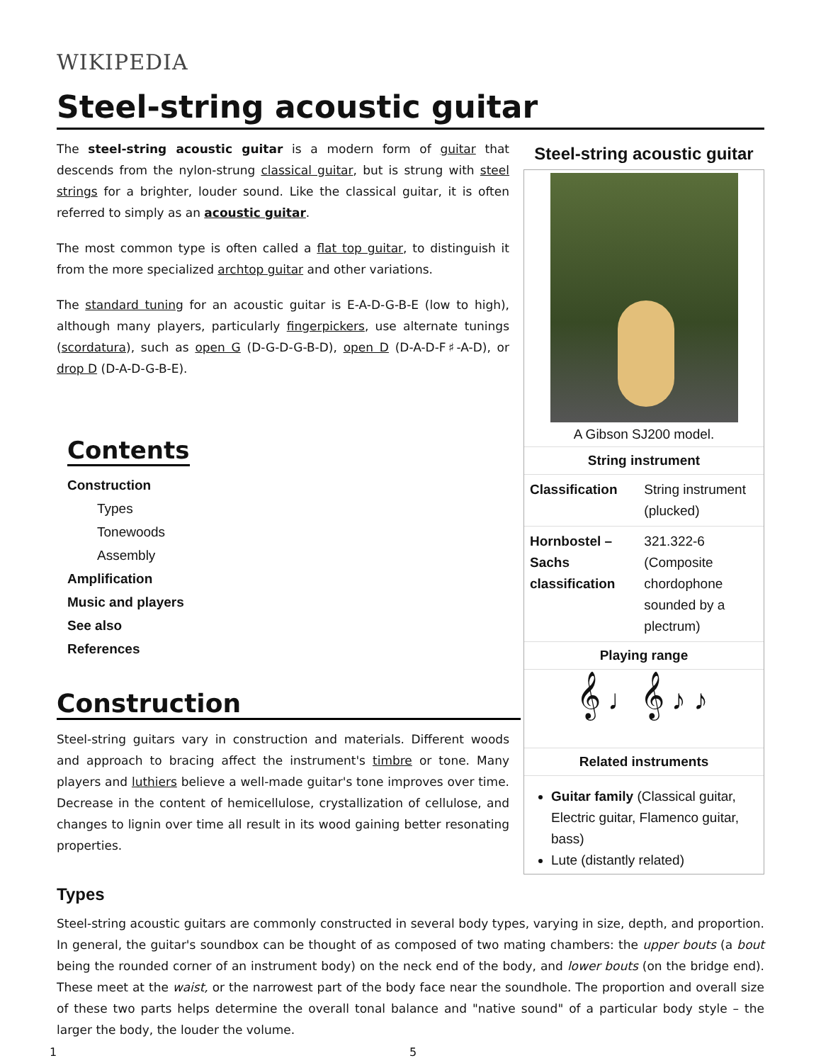WIKIPEDIA
Steel-string acoustic guitar
Steel-string acoustic guitar
A Gibson SJ200 model.
String instrument
| Classification | String instrument (plucked) |
| Hornbostel –Sachs classification | 321.322-6 (Composite chordophone sounded by a plectrum) |
Playing range
𝄞 ♩ 𝄞 ♪ ♪
Related instruments
Guitar family (Classical guitar, Electric guitar, Flamenco guitar, bass)
Lute (distantly related)
The steel-string acoustic guitar is a modern form of guitar that descends from the nylon-strung classical guitar, but is strung with steel strings for a brighter, louder sound. Like the classical guitar, it is often referred to simply as an acoustic guitar.
The most common type is often called a flat top guitar, to distinguish it from the more specialized archtop guitar and other variations.
The standard tuning for an acoustic guitar is E-A-D-G-B-E (low to high), although many players, particularly fingerpickers, use alternate tunings (scordatura), such as open G (D-G-D-G-B-D), open D (D-A-D-F♯-A-D), or drop D (D-A-D-G-B-E).
Contents
Construction
Types
Tonewoods
Assembly
Amplification
Music and players
See also
References
Construction
Steel-string guitars vary in construction and materials. Different woods and approach to bracing affect the instrument's timbre or tone. Many players and luthiers believe a well-made guitar's tone improves over time. Decrease in the content of hemicellulose, crystallization of cellulose, and changes to lignin over time all result in its wood gaining better resonating properties.
Types
Steel-string acoustic guitars are commonly constructed in several body types, varying in size, depth, and proportion. In general, the guitar's soundbox can be thought of as composed of two mating chambers: the upper bouts (a bout being the rounded corner of an instrument body) on the neck end of the body, and lower bouts (on the bridge end). These meet at the waist, or the narrowest part of the body face near the soundhole. The proportion and overall size of these two parts helps determine the overall tonal balance and "native sound" of a particular body style – the larger the body, the louder the volume.
1 5